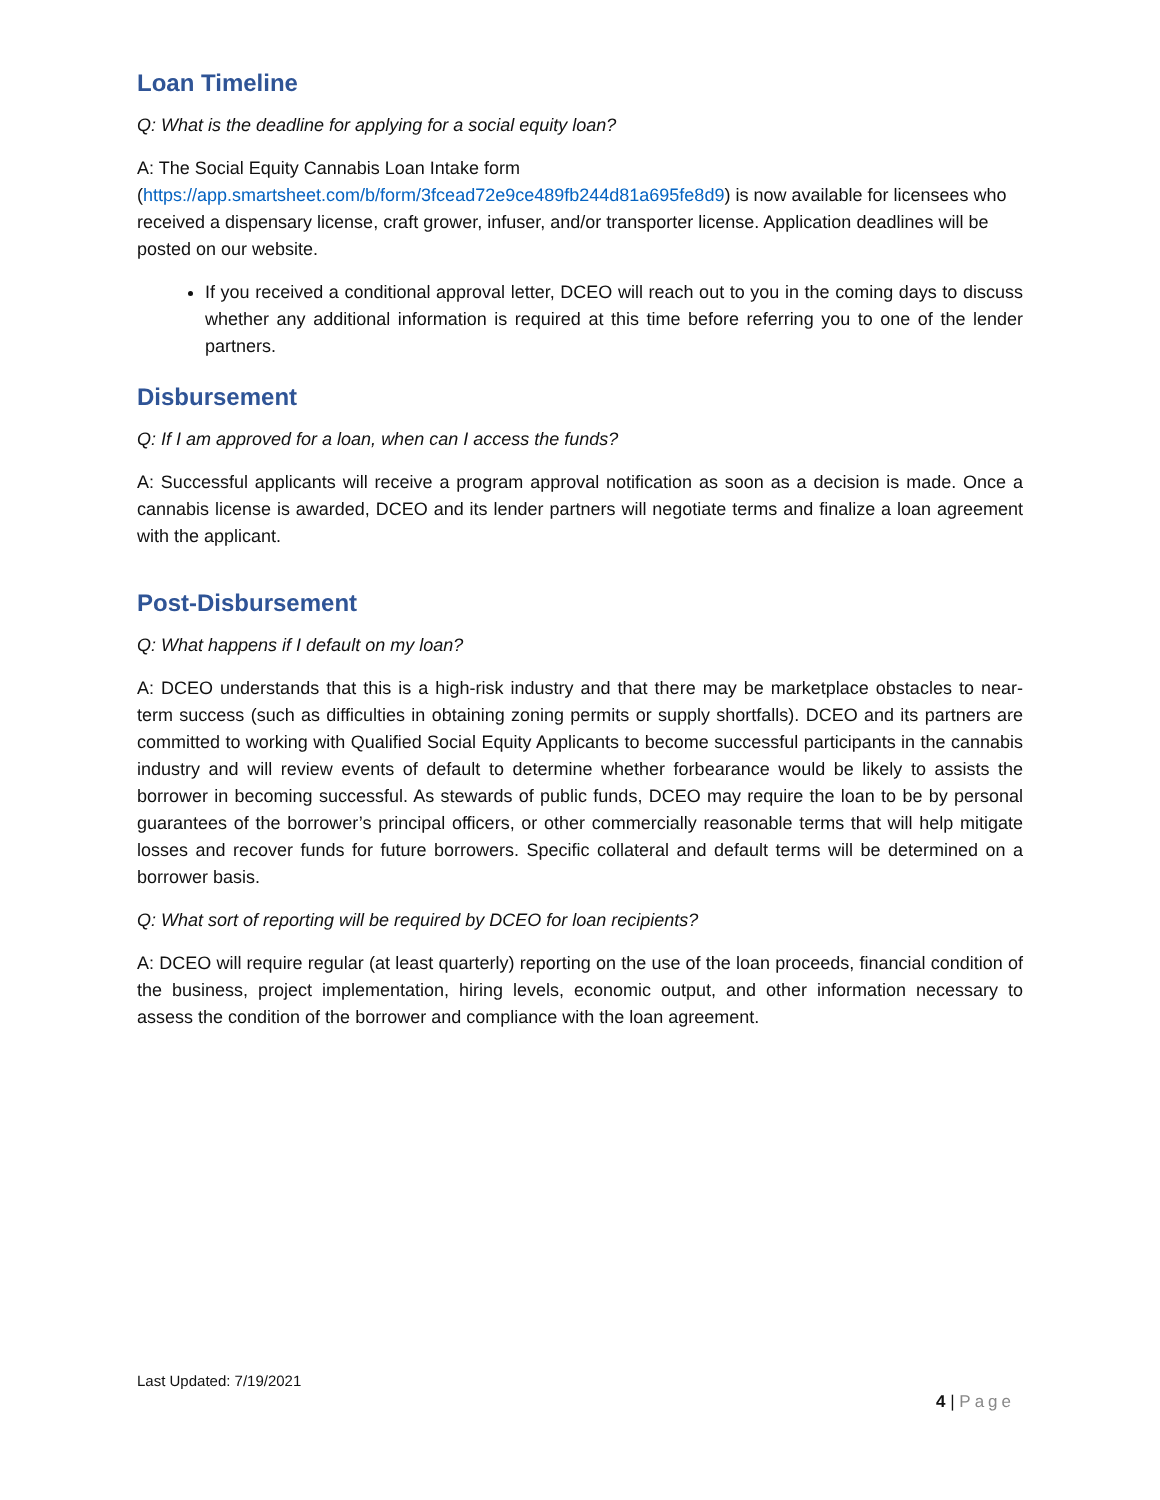Loan Timeline
Q: What is the deadline for applying for a social equity loan?
A: The Social Equity Cannabis Loan Intake form
(https://app.smartsheet.com/b/form/3fcead72e9ce489fb244d81a695fe8d9) is now available for licensees who received a dispensary license, craft grower, infuser, and/or transporter license. Application deadlines will be posted on our website.
If you received a conditional approval letter, DCEO will reach out to you in the coming days to discuss whether any additional information is required at this time before referring you to one of the lender partners.
Disbursement
Q: If I am approved for a loan, when can I access the funds?
A: Successful applicants will receive a program approval notification as soon as a decision is made. Once a cannabis license is awarded, DCEO and its lender partners will negotiate terms and finalize a loan agreement with the applicant.
Post-Disbursement
Q: What happens if I default on my loan?
A: DCEO understands that this is a high-risk industry and that there may be marketplace obstacles to near-term success (such as difficulties in obtaining zoning permits or supply shortfalls). DCEO and its partners are committed to working with Qualified Social Equity Applicants to become successful participants in the cannabis industry and will review events of default to determine whether forbearance would be likely to assists the borrower in becoming successful. As stewards of public funds, DCEO may require the loan to be by personal guarantees of the borrower’s principal officers, or other commercially reasonable terms that will help mitigate losses and recover funds for future borrowers. Specific collateral and default terms will be determined on a borrower basis.
Q: What sort of reporting will be required by DCEO for loan recipients?
A: DCEO will require regular (at least quarterly) reporting on the use of the loan proceeds, financial condition of the business, project implementation, hiring levels, economic output, and other information necessary to assess the condition of the borrower and compliance with the loan agreement.
Last Updated: 7/19/2021
4 | Page